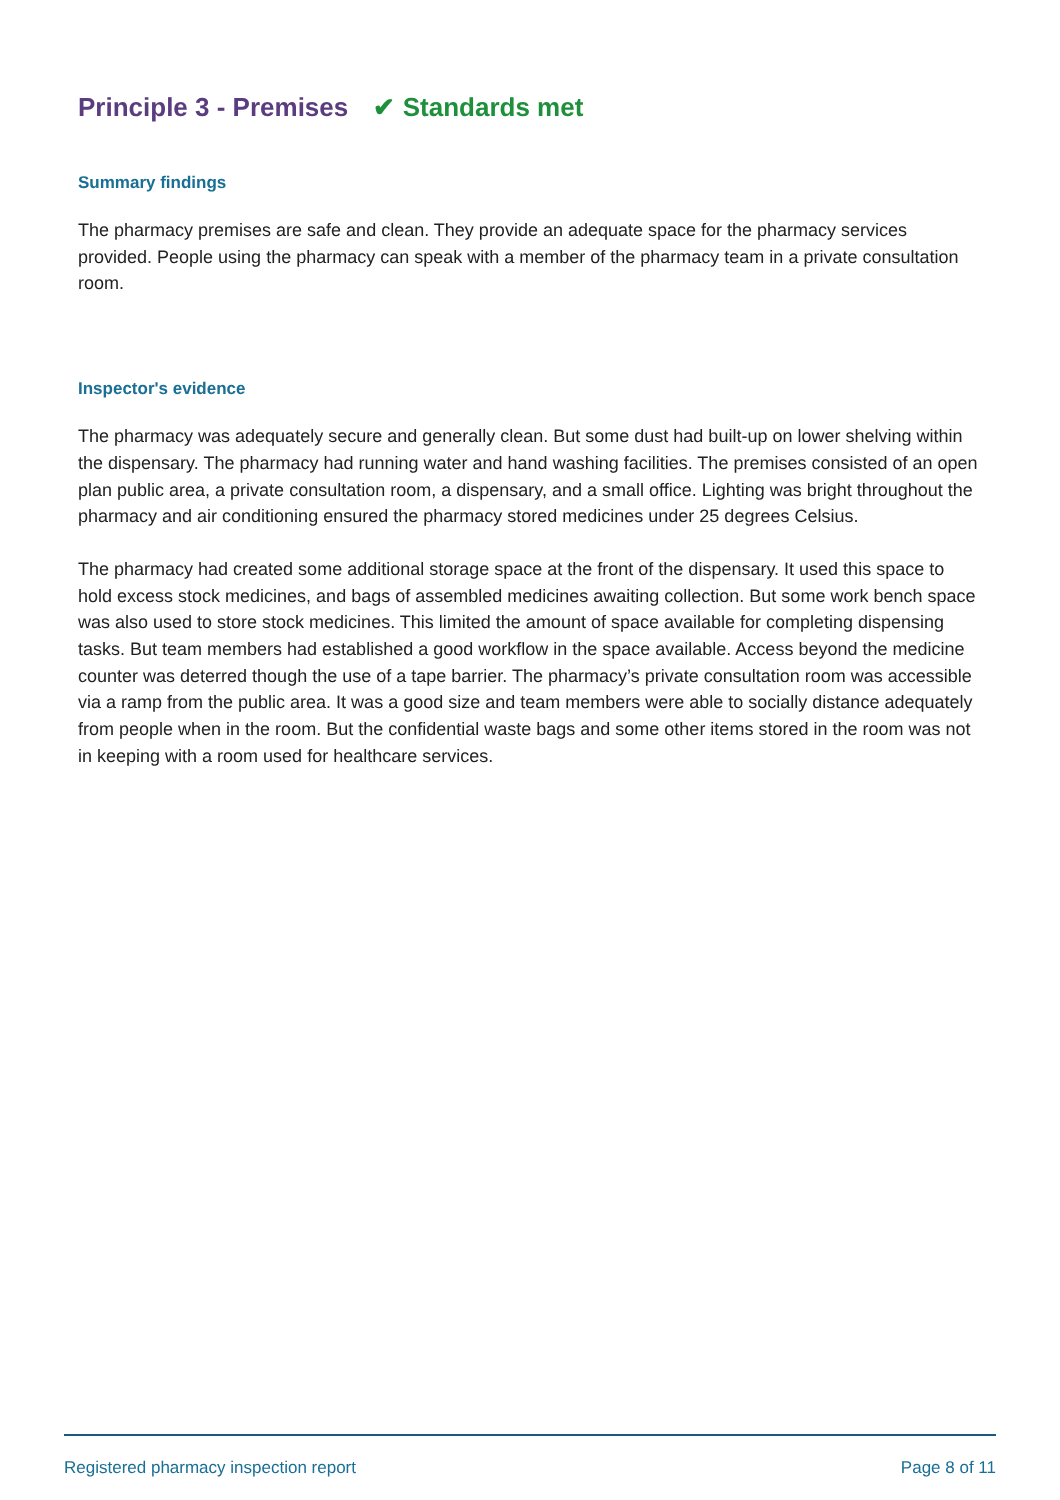Principle 3 - Premises ✔ Standards met
Summary findings
The pharmacy premises are safe and clean. They provide an adequate space for the pharmacy services provided. People using the pharmacy can speak with a member of the pharmacy team in a private consultation room.
Inspector's evidence
The pharmacy was adequately secure and generally clean. But some dust had built-up on lower shelving within the dispensary. The pharmacy had running water and hand washing facilities. The premises consisted of an open plan public area, a private consultation room, a dispensary, and a small office. Lighting was bright throughout the pharmacy and air conditioning ensured the pharmacy stored medicines under 25 degrees Celsius.
The pharmacy had created some additional storage space at the front of the dispensary. It used this space to hold excess stock medicines, and bags of assembled medicines awaiting collection. But some work bench space was also used to store stock medicines. This limited the amount of space available for completing dispensing tasks. But team members had established a good workflow in the space available. Access beyond the medicine counter was deterred though the use of a tape barrier. The pharmacy’s private consultation room was accessible via a ramp from the public area. It was a good size and team members were able to socially distance adequately from people when in the room. But the confidential waste bags and some other items stored in the room was not in keeping with a room used for healthcare services.
Registered pharmacy inspection report Page 8 of 11